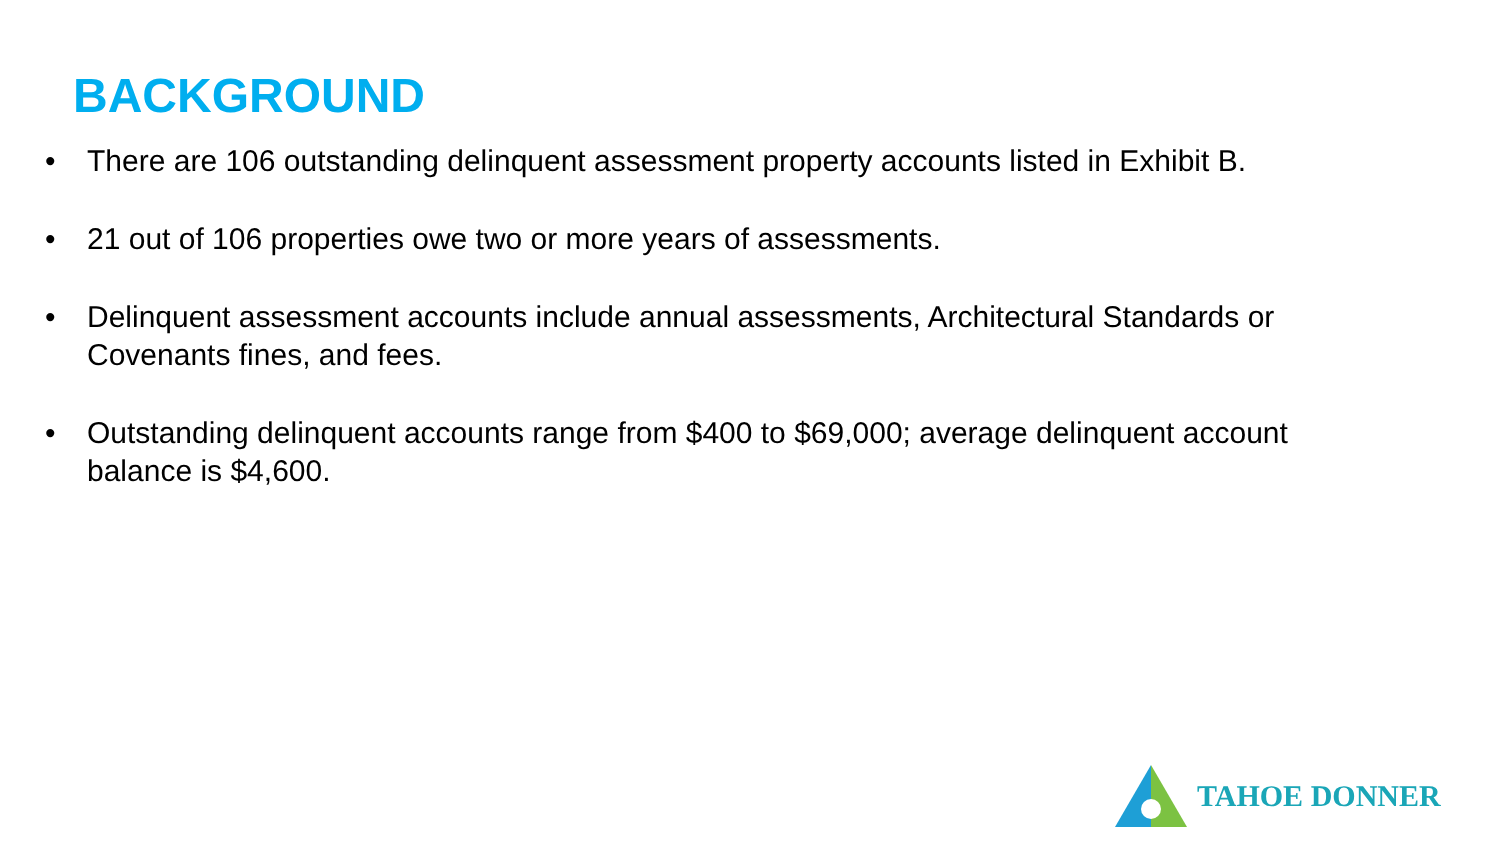BACKGROUND
• There are 106 outstanding delinquent assessment property accounts listed in Exhibit B.
• 21 out of 106 properties owe two or more years of assessments.
• Delinquent assessment accounts include annual assessments, Architectural Standards or Covenants fines, and fees.
• Outstanding delinquent accounts range from $400 to $69,000; average delinquent account balance is $4,600.
TAHOE DONNER